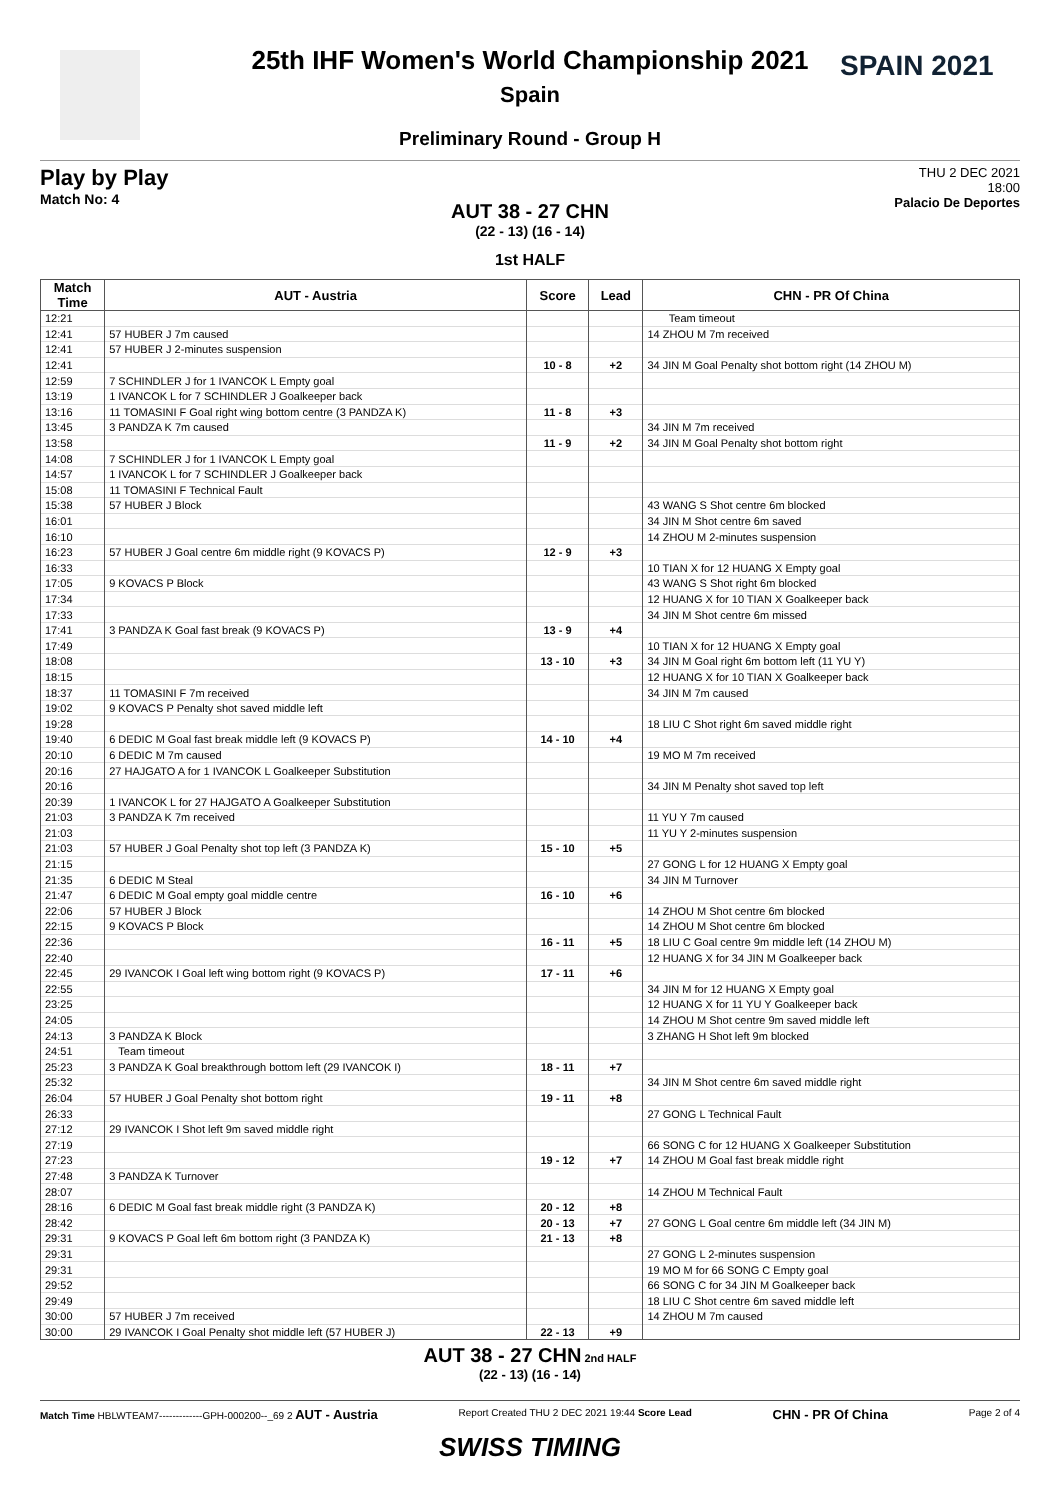SPAIN 2021
25th IHF Women's World Championship 2021
Spain
Preliminary Round - Group H
Play by Play
Match No: 4
THU 2 DEC 2021
18:00
Palacio De Deportes
AUT 38 - 27 CHN
(22 - 13) (16 - 14)
1st HALF
| Match Time | AUT - Austria | Score | Lead | CHN - PR Of China |
| --- | --- | --- | --- | --- |
| 12:21 | | | | Team timeout |
| 12:41 | 57 HUBER J 7m caused | | | 14 ZHOU M 7m received |
| 12:41 | 57 HUBER J 2-minutes suspension | | | |
| 12:41 | | 10 - 8 | +2 | 34 JIN M Goal Penalty shot bottom right (14 ZHOU M) |
| 12:59 | 7 SCHINDLER J for 1 IVANCOK L Empty goal | | | |
| 13:19 | 1 IVANCOK L for 7 SCHINDLER J Goalkeeper back | | | |
| 13:16 | 11 TOMASINI F Goal right wing bottom centre (3 PANDZA K) | 11 - 8 | +3 | |
| 13:45 | 3 PANDZA K 7m caused | | | 34 JIN M 7m received |
| 13:58 | | 11 - 9 | +2 | 34 JIN M Goal Penalty shot bottom right |
| 14:08 | 7 SCHINDLER J for 1 IVANCOK L Empty goal | | | |
| 14:57 | 1 IVANCOK L for 7 SCHINDLER J Goalkeeper back | | | |
| 15:08 | 11 TOMASINI F Technical Fault | | | |
| 15:38 | 57 HUBER J Block | | | 43 WANG S Shot centre 6m blocked |
| 16:01 | | | | 34 JIN M Shot centre 6m saved |
| 16:10 | | | | 14 ZHOU M 2-minutes suspension |
| 16:23 | 57 HUBER J Goal centre 6m middle right (9 KOVACS P) | 12 - 9 | +3 | |
| 16:33 | | | | 10 TIAN X for 12 HUANG X Empty goal |
| 17:05 | 9 KOVACS P Block | | | 43 WANG S Shot right 6m blocked |
| 17:34 | | | | 12 HUANG X for 10 TIAN X Goalkeeper back |
| 17:33 | | | | 34 JIN M Shot centre 6m missed |
| 17:41 | 3 PANDZA K Goal fast break (9 KOVACS P) | 13 - 9 | +4 | |
| 17:49 | | | | 10 TIAN X for 12 HUANG X Empty goal |
| 18:08 | | 13 - 10 | +3 | 34 JIN M Goal right 6m bottom left (11 YU Y) |
| 18:15 | | | | 12 HUANG X for 10 TIAN X Goalkeeper back |
| 18:37 | 11 TOMASINI F 7m received | | | 34 JIN M 7m caused |
| 19:02 | 9 KOVACS P Penalty shot saved middle left | | | |
| 19:28 | | | | 18 LIU C Shot right 6m saved middle right |
| 19:40 | 6 DEDIC M Goal fast break middle left (9 KOVACS P) | 14 - 10 | +4 | |
| 20:10 | 6 DEDIC M 7m caused | | | 19 MO M 7m received |
| 20:16 | 27 HAJGATO A for 1 IVANCOK L Goalkeeper Substitution | | | |
| 20:16 | | | | 34 JIN M Penalty shot saved top left |
| 20:39 | 1 IVANCOK L for 27 HAJGATO A Goalkeeper Substitution | | | |
| 21:03 | 3 PANDZA K 7m received | | | 11 YU Y 7m caused |
| 21:03 | | | | 11 YU Y 2-minutes suspension |
| 21:03 | 57 HUBER J Goal Penalty shot top left (3 PANDZA K) | 15 - 10 | +5 | |
| 21:15 | | | | 27 GONG L for 12 HUANG X Empty goal |
| 21:35 | 6 DEDIC M Steal | | | 34 JIN M Turnover |
| 21:47 | 6 DEDIC M Goal empty goal middle centre | 16 - 10 | +6 | |
| 22:06 | 57 HUBER J Block | | | 14 ZHOU M Shot centre 6m blocked |
| 22:15 | 9 KOVACS P Block | | | 14 ZHOU M Shot centre 6m blocked |
| 22:36 | | 16 - 11 | +5 | 18 LIU C Goal centre 9m middle left (14 ZHOU M) |
| 22:40 | | | | 12 HUANG X for 34 JIN M Goalkeeper back |
| 22:45 | 29 IVANCOK I Goal left wing bottom right (9 KOVACS P) | 17 - 11 | +6 | |
| 22:55 | | | | 34 JIN M for 12 HUANG X Empty goal |
| 23:25 | | | | 12 HUANG X for 11 YU Y Goalkeeper back |
| 24:05 | | | | 14 ZHOU M Shot centre 9m saved middle left |
| 24:13 | 3 PANDZA K Block | | | 3 ZHANG H Shot left 9m blocked |
| 24:51 | Team timeout | | | |
| 25:23 | 3 PANDZA K Goal breakthrough bottom left (29 IVANCOK I) | 18 - 11 | +7 | |
| 25:32 | | | | 34 JIN M Shot centre 6m saved middle right |
| 26:04 | 57 HUBER J Goal Penalty shot bottom right | 19 - 11 | +8 | |
| 26:33 | | | | 27 GONG L Technical Fault |
| 27:12 | 29 IVANCOK I Shot left 9m saved middle right | | | |
| 27:19 | | | | 66 SONG C for 12 HUANG X Goalkeeper Substitution |
| 27:23 | | 19 - 12 | +7 | 14 ZHOU M Goal fast break middle right |
| 27:48 | 3 PANDZA K Turnover | | | |
| 28:07 | | | | 14 ZHOU M Technical Fault |
| 28:16 | 6 DEDIC M Goal fast break middle right (3 PANDZA K) | 20 - 12 | +8 | |
| 28:42 | | 20 - 13 | +7 | 27 GONG L Goal centre 6m middle left (34 JIN M) |
| 29:31 | 9 KOVACS P Goal left 6m bottom right (3 PANDZA K) | 21 - 13 | +8 | |
| 29:31 | | | | 27 GONG L 2-minutes suspension |
| 29:31 | | | | 19 MO M for 66 SONG C Empty goal |
| 29:52 | | | | 66 SONG C for 34 JIN M Goalkeeper back |
| 29:49 | | | | 18 LIU C Shot centre 6m saved middle left |
| 30:00 | 57 HUBER J 7m received | | | 14 ZHOU M 7m caused |
| 30:00 | 29 IVANCOK I Goal Penalty shot middle left (57 HUBER J) | 22 - 13 | +9 | |
AUT 38 - 27 CHN 2nd HALF
(22 - 13) (16 - 14)
Match Time HBLWTEAM7-------------GPH-000200--_69 2 AUT - Austria Report Created THU 2 DEC 2021 19:44 Score Lead CHN - PR Of China Page 2 of 4
SWISS TIMING